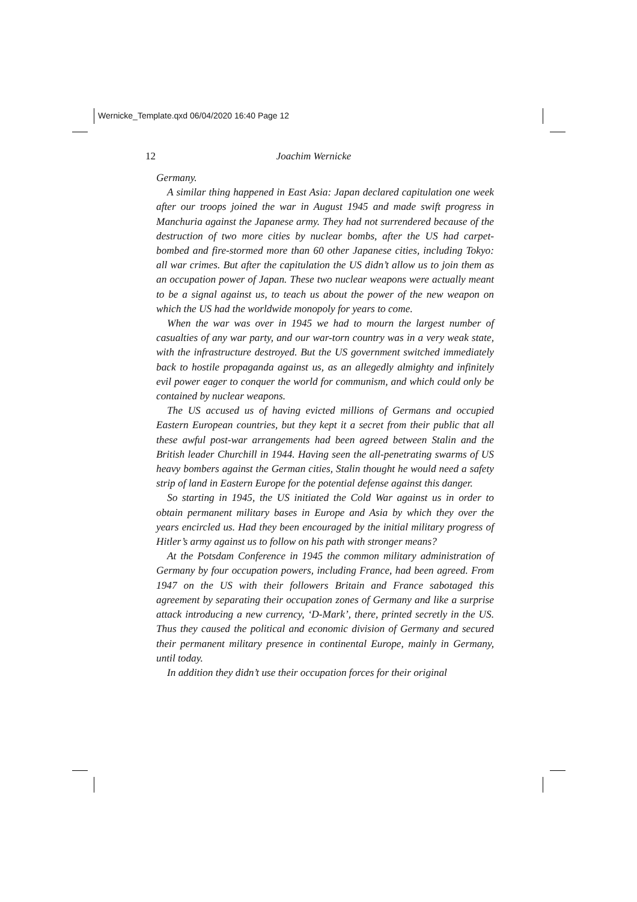Wernicke_Template.qxd 06/04/2020 16:40 Page 12
12 Joachim Wernicke
Germany.
A similar thing happened in East Asia: Japan declared capitulation one week after our troops joined the war in August 1945 and made swift progress in Manchuria against the Japanese army. They had not surrendered because of the destruction of two more cities by nuclear bombs, after the US had carpet-bombed and fire-stormed more than 60 other Japanese cities, including Tokyo: all war crimes. But after the capitulation the US didn’t allow us to join them as an occupation power of Japan. These two nuclear weapons were actually meant to be a signal against us, to teach us about the power of the new weapon on which the US had the worldwide monopoly for years to come.
When the war was over in 1945 we had to mourn the largest number of casualties of any war party, and our war-torn country was in a very weak state, with the infrastructure destroyed. But the US government switched immediately back to hostile propaganda against us, as an allegedly almighty and infinitely evil power eager to conquer the world for communism, and which could only be contained by nuclear weapons.
The US accused us of having evicted millions of Germans and occupied Eastern European countries, but they kept it a secret from their public that all these awful post-war arrangements had been agreed between Stalin and the British leader Churchill in 1944. Having seen the all-penetrating swarms of US heavy bombers against the German cities, Stalin thought he would need a safety strip of land in Eastern Europe for the potential defense against this danger.
So starting in 1945, the US initiated the Cold War against us in order to obtain permanent military bases in Europe and Asia by which they over the years encircled us. Had they been encouraged by the initial military progress of Hitler’s army against us to follow on his path with stronger means?
At the Potsdam Conference in 1945 the common military administration of Germany by four occupation powers, including France, had been agreed. From 1947 on the US with their followers Britain and France sabotaged this agreement by separating their occupation zones of Germany and like a surprise attack introducing a new currency, ‘D-Mark’, there, printed secretly in the US. Thus they caused the political and economic division of Germany and secured their permanent military presence in continental Europe, mainly in Germany, until today.
In addition they didn’t use their occupation forces for their original